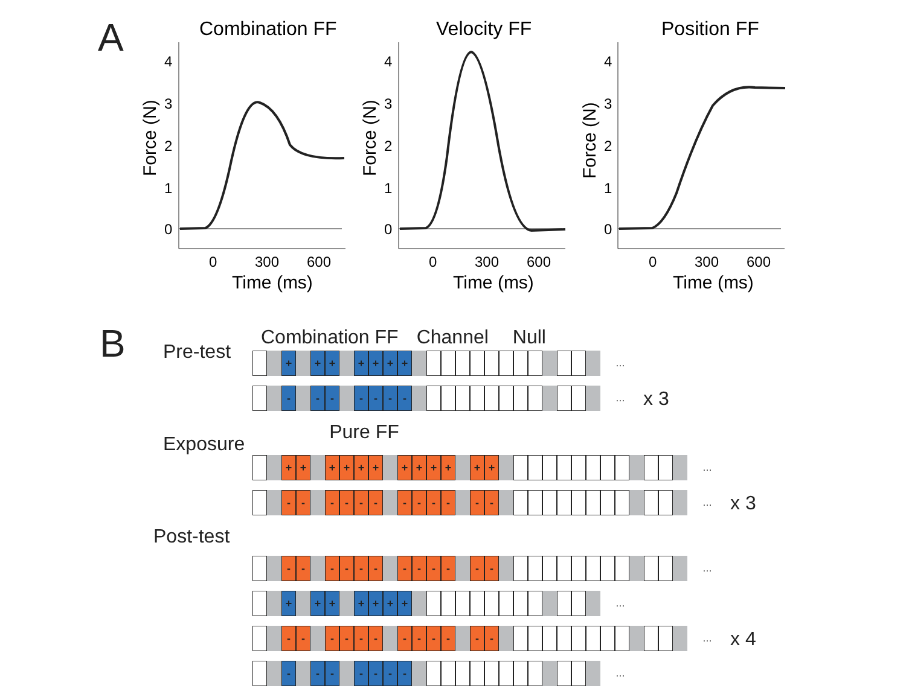A
Combination FF
4
3
2
1
0
0
300
600
Time (ms)
Force (N)
Velocity FF
4
3
2
1
0
0
300
600
Time (ms)
Force (N)
Position FF
4
3
2
1
0
0
300
600
Time (ms)
Force (N)
B
Combination FF Channel Null
Pre-test
+ + + + + + + …
- - - - - - - … x 3
Exposure Pure FF
+ + + + + + + + + + + + …
- - - - - - - - - - - - … x 3
Post-test
- - - - - - - - - - - - …
+ + + + + + + …
- - - - - - - - - - - - … x 4
- - - - - - - …